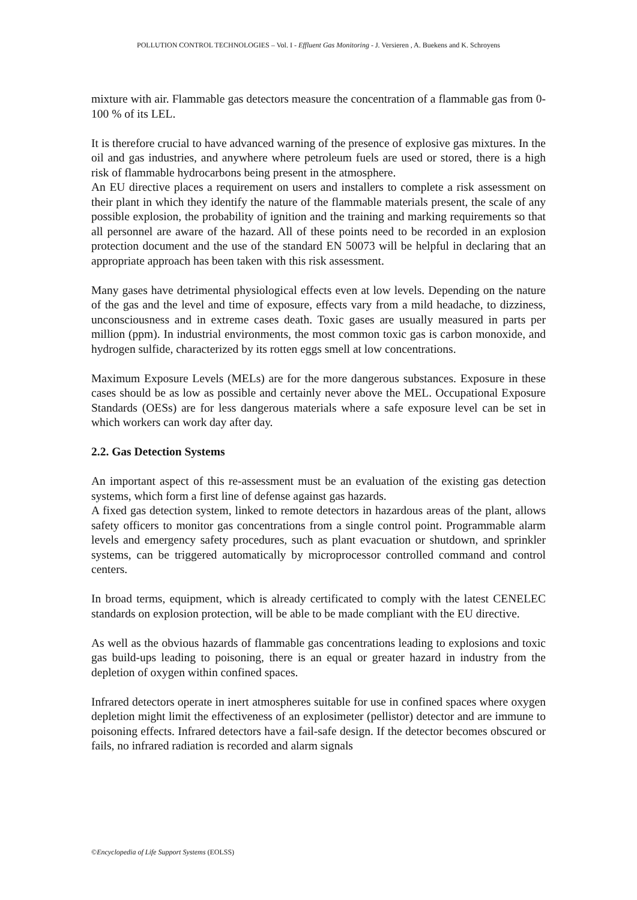POLLUTION CONTROL TECHNOLOGIES – Vol. I - Effluent Gas Monitoring - J. Versieren , A. Buekens and K. Schroyens
mixture with air. Flammable gas detectors measure the concentration of a flammable gas from 0-100 % of its LEL.
It is therefore crucial to have advanced warning of the presence of explosive gas mixtures. In the oil and gas industries, and anywhere where petroleum fuels are used or stored, there is a high risk of flammable hydrocarbons being present in the atmosphere.
An EU directive places a requirement on users and installers to complete a risk assessment on their plant in which they identify the nature of the flammable materials present, the scale of any possible explosion, the probability of ignition and the training and marking requirements so that all personnel are aware of the hazard. All of these points need to be recorded in an explosion protection document and the use of the standard EN 50073 will be helpful in declaring that an appropriate approach has been taken with this risk assessment.
Many gases have detrimental physiological effects even at low levels. Depending on the nature of the gas and the level and time of exposure, effects vary from a mild headache, to dizziness, unconsciousness and in extreme cases death. Toxic gases are usually measured in parts per million (ppm). In industrial environments, the most common toxic gas is carbon monoxide, and hydrogen sulfide, characterized by its rotten eggs smell at low concentrations.
Maximum Exposure Levels (MELs) are for the more dangerous substances. Exposure in these cases should be as low as possible and certainly never above the MEL. Occupational Exposure Standards (OESs) are for less dangerous materials where a safe exposure level can be set in which workers can work day after day.
2.2. Gas Detection Systems
An important aspect of this re-assessment must be an evaluation of the existing gas detection systems, which form a first line of defense against gas hazards.
A fixed gas detection system, linked to remote detectors in hazardous areas of the plant, allows safety officers to monitor gas concentrations from a single control point. Programmable alarm levels and emergency safety procedures, such as plant evacuation or shutdown, and sprinkler systems, can be triggered automatically by microprocessor controlled command and control centers.
In broad terms, equipment, which is already certificated to comply with the latest CENELEC standards on explosion protection, will be able to be made compliant with the EU directive.
As well as the obvious hazards of flammable gas concentrations leading to explosions and toxic gas build-ups leading to poisoning, there is an equal or greater hazard in industry from the depletion of oxygen within confined spaces.
Infrared detectors operate in inert atmospheres suitable for use in confined spaces where oxygen depletion might limit the effectiveness of an explosimeter (pellistor) detector and are immune to poisoning effects. Infrared detectors have a fail-safe design. If the detector becomes obscured or fails, no infrared radiation is recorded and alarm signals
©Encyclopedia of Life Support Systems (EOLSS)